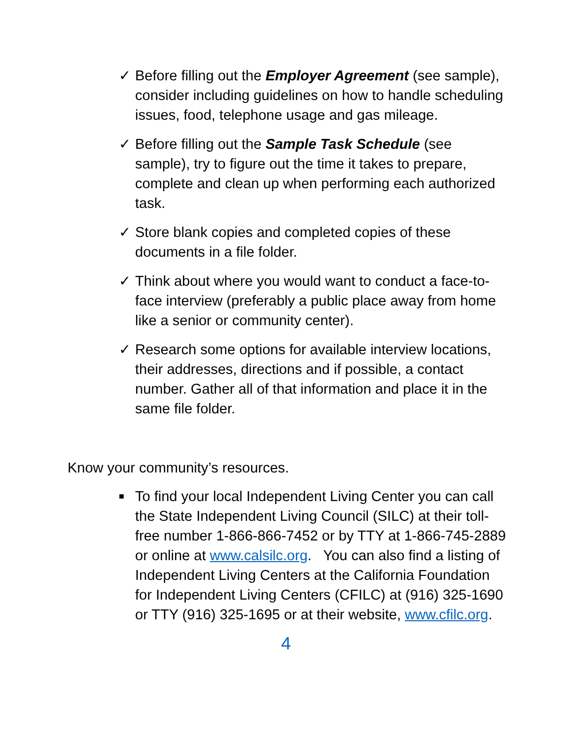✓ Before filling out the Employer Agreement (see sample), consider including guidelines on how to handle scheduling issues, food, telephone usage and gas mileage.
✓ Before filling out the Sample Task Schedule (see sample), try to figure out the time it takes to prepare, complete and clean up when performing each authorized task.
✓ Store blank copies and completed copies of these documents in a file folder.
✓ Think about where you would want to conduct a face-to-face interview (preferably a public place away from home like a senior or community center).
✓ Research some options for available interview locations, their addresses, directions and if possible, a contact number. Gather all of that information and place it in the same file folder.
Know your community’s resources.
■
To find your local Independent Living Center you can call the State Independent Living Council (SILC) at their toll-free number 1-866-866-7452 or by TTY at 1-866-745-2889 or online at www.calsilc.org. You can also find a listing of Independent Living Centers at the California Foundation for Independent Living Centers (CFILC) at (916) 325-1690 or TTY (916) 325-1695 or at their website, www.cfilc.org.
4